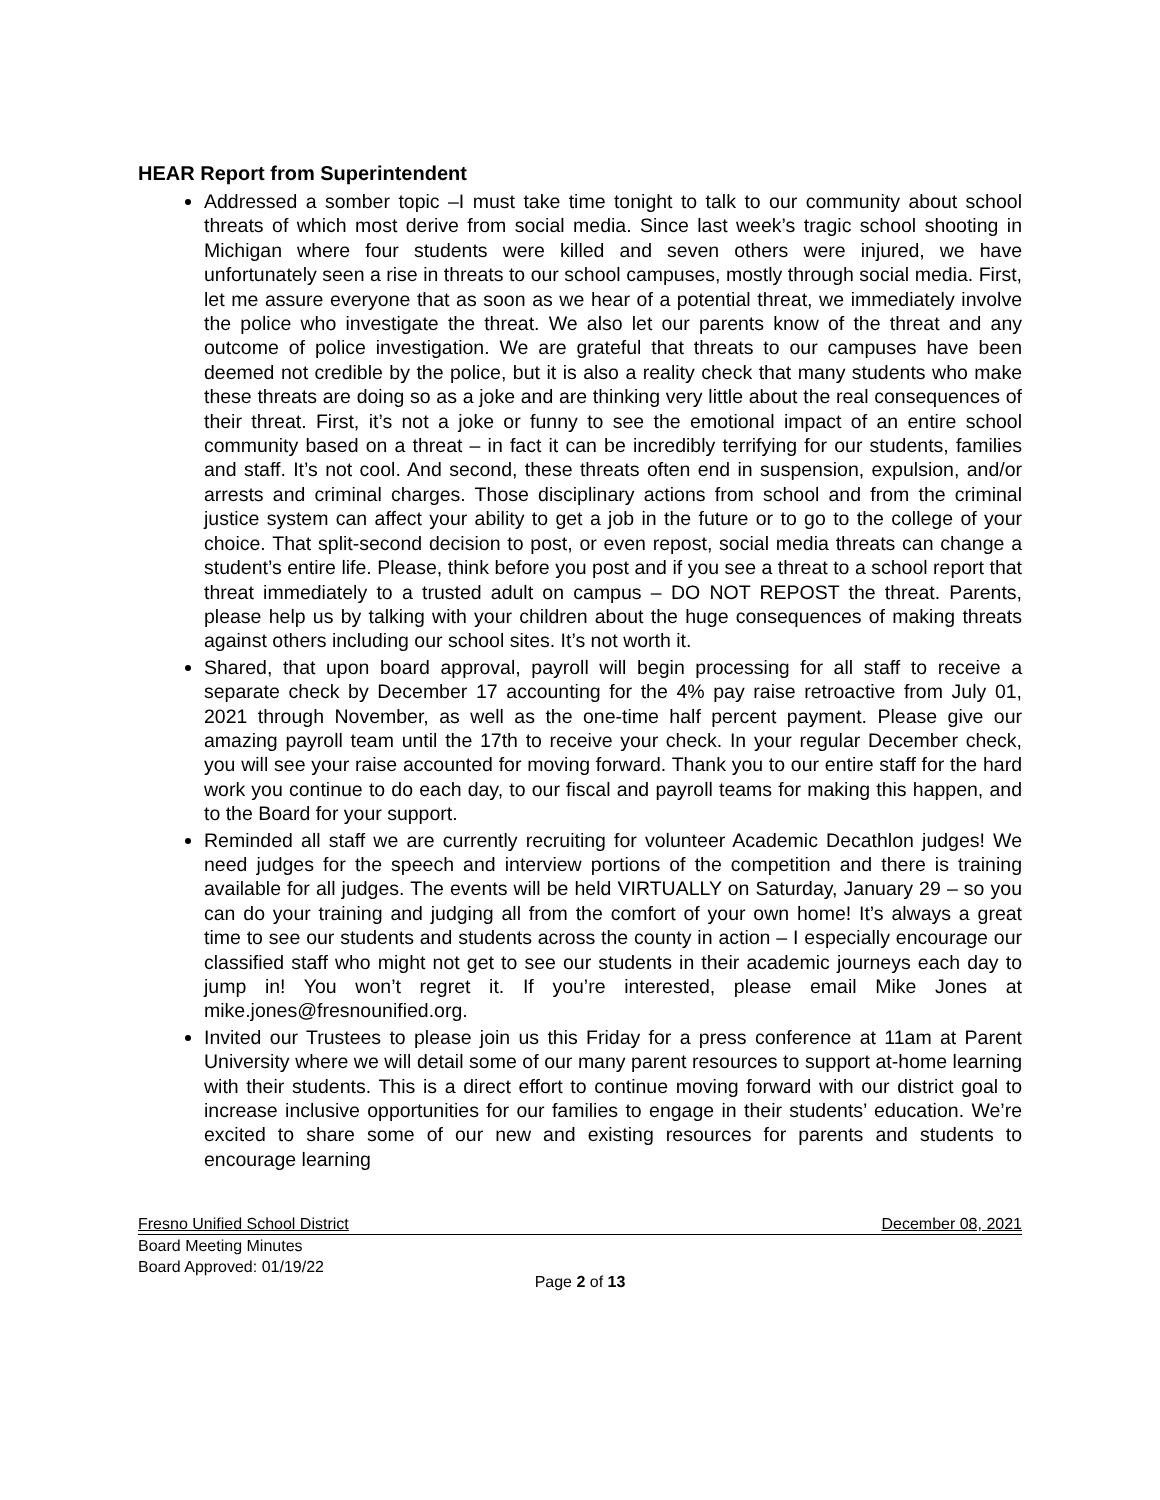HEAR Report from Superintendent
Addressed a somber topic –I must take time tonight to talk to our community about school threats of which most derive from social media. Since last week’s tragic school shooting in Michigan where four students were killed and seven others were injured, we have unfortunately seen a rise in threats to our school campuses, mostly through social media. First, let me assure everyone that as soon as we hear of a potential threat, we immediately involve the police who investigate the threat. We also let our parents know of the threat and any outcome of police investigation. We are grateful that threats to our campuses have been deemed not credible by the police, but it is also a reality check that many students who make these threats are doing so as a joke and are thinking very little about the real consequences of their threat. First, it’s not a joke or funny to see the emotional impact of an entire school community based on a threat – in fact it can be incredibly terrifying for our students, families and staff. It’s not cool. And second, these threats often end in suspension, expulsion, and/or arrests and criminal charges. Those disciplinary actions from school and from the criminal justice system can affect your ability to get a job in the future or to go to the college of your choice. That split-second decision to post, or even repost, social media threats can change a student’s entire life. Please, think before you post and if you see a threat to a school report that threat immediately to a trusted adult on campus – DO NOT REPOST the threat. Parents, please help us by talking with your children about the huge consequences of making threats against others including our school sites. It’s not worth it.
Shared, that upon board approval, payroll will begin processing for all staff to receive a separate check by December 17 accounting for the 4% pay raise retroactive from July 01, 2021 through November, as well as the one-time half percent payment. Please give our amazing payroll team until the 17th to receive your check. In your regular December check, you will see your raise accounted for moving forward. Thank you to our entire staff for the hard work you continue to do each day, to our fiscal and payroll teams for making this happen, and to the Board for your support.
Reminded all staff we are currently recruiting for volunteer Academic Decathlon judges! We need judges for the speech and interview portions of the competition and there is training available for all judges. The events will be held VIRTUALLY on Saturday, January 29 – so you can do your training and judging all from the comfort of your own home! It’s always a great time to see our students and students across the county in action – I especially encourage our classified staff who might not get to see our students in their academic journeys each day to jump in! You won’t regret it. If you’re interested, please email Mike Jones at mike.jones@fresnounified.org.
Invited our Trustees to please join us this Friday for a press conference at 11am at Parent University where we will detail some of our many parent resources to support at-home learning with their students. This is a direct effort to continue moving forward with our district goal to increase inclusive opportunities for our families to engage in their students’ education. We’re excited to share some of our new and existing resources for parents and students to encourage learning
Fresno Unified School District December 08, 2021
Board Meeting Minutes
Board Approved: 01/19/22
Page 2 of 13